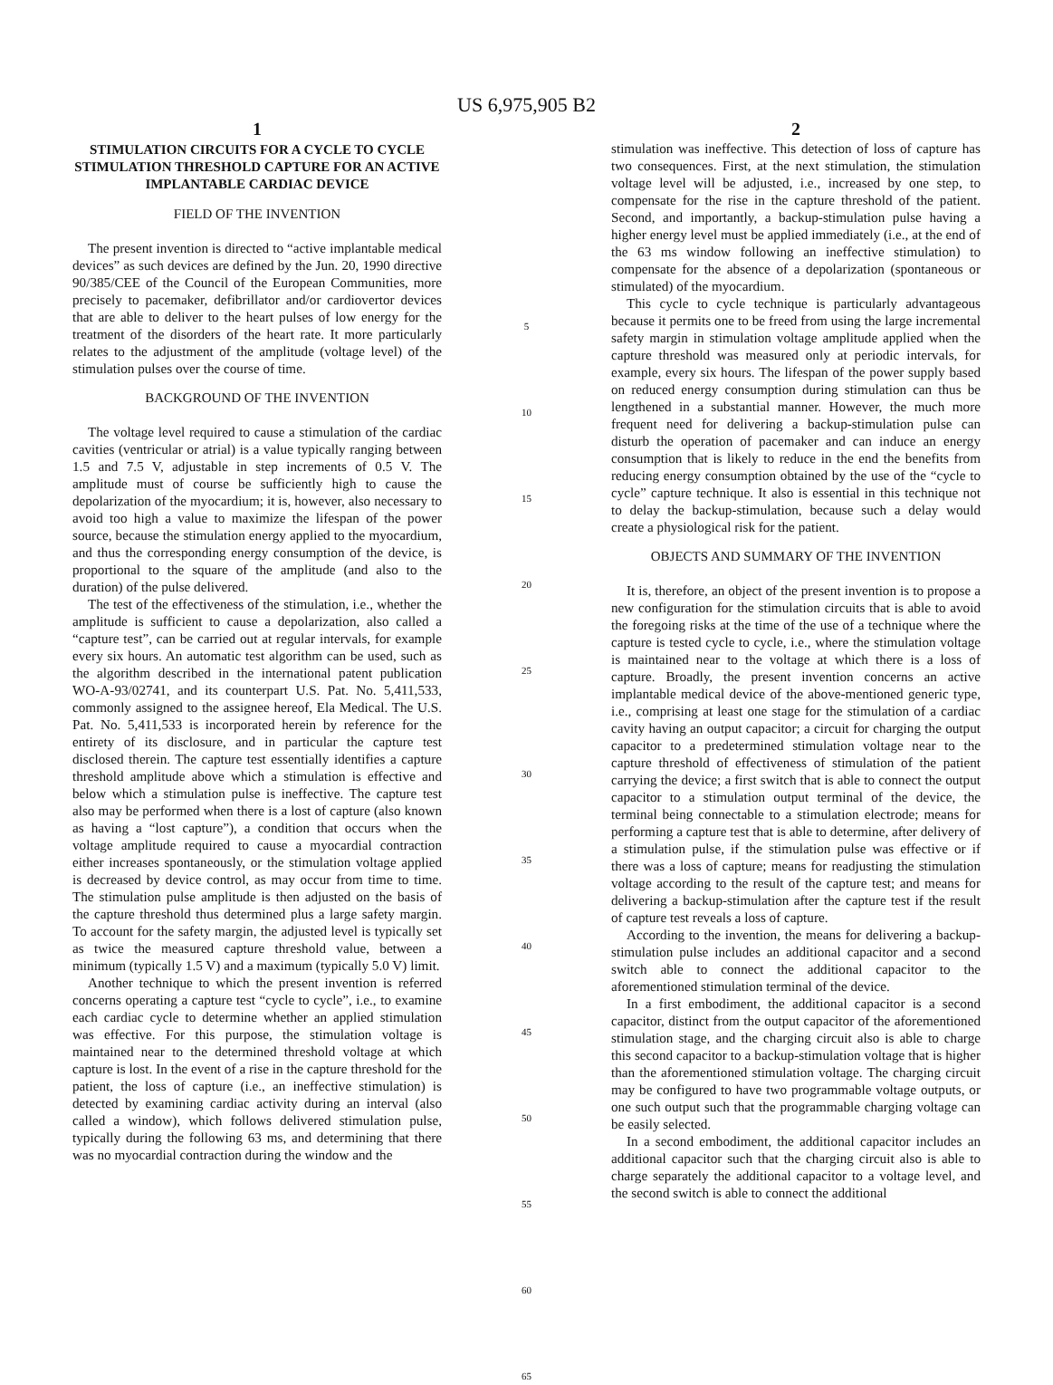US 6,975,905 B2
1
STIMULATION CIRCUITS FOR A CYCLE TO CYCLE STIMULATION THRESHOLD CAPTURE FOR AN ACTIVE IMPLANTABLE CARDIAC DEVICE
FIELD OF THE INVENTION
The present invention is directed to “active implantable medical devices” as such devices are defined by the Jun. 20, 1990 directive 90/385/CEE of the Council of the European Communities, more precisely to pacemaker, defibrillator and/or cardiovertor devices that are able to deliver to the heart pulses of low energy for the treatment of the disorders of the heart rate. It more particularly relates to the adjustment of the amplitude (voltage level) of the stimulation pulses over the course of time.
BACKGROUND OF THE INVENTION
The voltage level required to cause a stimulation of the cardiac cavities (ventricular or atrial) is a value typically ranging between 1.5 and 7.5 V, adjustable in step increments of 0.5 V. The amplitude must of course be sufficiently high to cause the depolarization of the myocardium; it is, however, also necessary to avoid too high a value to maximize the lifespan of the power source, because the stimulation energy applied to the myocardium, and thus the corresponding energy consumption of the device, is proportional to the square of the amplitude (and also to the duration) of the pulse delivered.
The test of the effectiveness of the stimulation, i.e., whether the amplitude is sufficient to cause a depolarization, also called a “capture test”, can be carried out at regular intervals, for example every six hours. An automatic test algorithm can be used, such as the algorithm described in the international patent publication WO-A-93/02741, and its counterpart U.S. Pat. No. 5,411,533, commonly assigned to the assignee hereof, Ela Medical. The U.S. Pat. No. 5,411,533 is incorporated herein by reference for the entirety of its disclosure, and in particular the capture test disclosed therein. The capture test essentially identifies a capture threshold amplitude above which a stimulation is effective and below which a stimulation pulse is ineffective. The capture test also may be performed when there is a lost of capture (also known as having a “lost capture”), a condition that occurs when the voltage amplitude required to cause a myocardial contraction either increases spontaneously, or the stimulation voltage applied is decreased by device control, as may occur from time to time. The stimulation pulse amplitude is then adjusted on the basis of the capture threshold thus determined plus a large safety margin. To account for the safety margin, the adjusted level is typically set as twice the measured capture threshold value, between a minimum (typically 1.5 V) and a maximum (typically 5.0 V) limit.
Another technique to which the present invention is referred concerns operating a capture test “cycle to cycle”, i.e., to examine each cardiac cycle to determine whether an applied stimulation was effective. For this purpose, the stimulation voltage is maintained near to the determined threshold voltage at which capture is lost. In the event of a rise in the capture threshold for the patient, the loss of capture (i.e., an ineffective stimulation) is detected by examining cardiac activity during an interval (also called a window), which follows delivered stimulation pulse, typically during the following 63 ms, and determining that there was no myocardial contraction during the window and the
5
10
15
20
25
30
35
40
45
50
55
60
65
2
stimulation was ineffective. This detection of loss of capture has two consequences. First, at the next stimulation, the stimulation voltage level will be adjusted, i.e., increased by one step, to compensate for the rise in the capture threshold of the patient. Second, and importantly, a backup-stimulation pulse having a higher energy level must be applied immediately (i.e., at the end of the 63 ms window following an ineffective stimulation) to compensate for the absence of a depolarization (spontaneous or stimulated) of the myocardium.
This cycle to cycle technique is particularly advantageous because it permits one to be freed from using the large incremental safety margin in stimulation voltage amplitude applied when the capture threshold was measured only at periodic intervals, for example, every six hours. The lifespan of the power supply based on reduced energy consumption during stimulation can thus be lengthened in a substantial manner. However, the much more frequent need for delivering a backup-stimulation pulse can disturb the operation of pacemaker and can induce an energy consumption that is likely to reduce in the end the benefits from reducing energy consumption obtained by the use of the “cycle to cycle” capture technique. It also is essential in this technique not to delay the backup-stimulation, because such a delay would create a physiological risk for the patient.
OBJECTS AND SUMMARY OF THE INVENTION
It is, therefore, an object of the present invention is to propose a new configuration for the stimulation circuits that is able to avoid the foregoing risks at the time of the use of a technique where the capture is tested cycle to cycle, i.e., where the stimulation voltage is maintained near to the voltage at which there is a loss of capture. Broadly, the present invention concerns an active implantable medical device of the above-mentioned generic type, i.e., comprising at least one stage for the stimulation of a cardiac cavity having an output capacitor; a circuit for charging the output capacitor to a predetermined stimulation voltage near to the capture threshold of effectiveness of stimulation of the patient carrying the device; a first switch that is able to connect the output capacitor to a stimulation output terminal of the device, the terminal being connectable to a stimulation electrode; means for performing a capture test that is able to determine, after delivery of a stimulation pulse, if the stimulation pulse was effective or if there was a loss of capture; means for readjusting the stimulation voltage according to the result of the capture test; and means for delivering a backup-stimulation after the capture test if the result of capture test reveals a loss of capture.
According to the invention, the means for delivering a backup-stimulation pulse includes an additional capacitor and a second switch able to connect the additional capacitor to the aforementioned stimulation terminal of the device.
In a first embodiment, the additional capacitor is a second capacitor, distinct from the output capacitor of the aforementioned stimulation stage, and the charging circuit also is able to charge this second capacitor to a backup-stimulation voltage that is higher than the aforementioned stimulation voltage. The charging circuit may be configured to have two programmable voltage outputs, or one such output such that the programmable charging voltage can be easily selected.
In a second embodiment, the additional capacitor includes an additional capacitor such that the charging circuit also is able to charge separately the additional capacitor to a voltage level, and the second switch is able to connect the additional